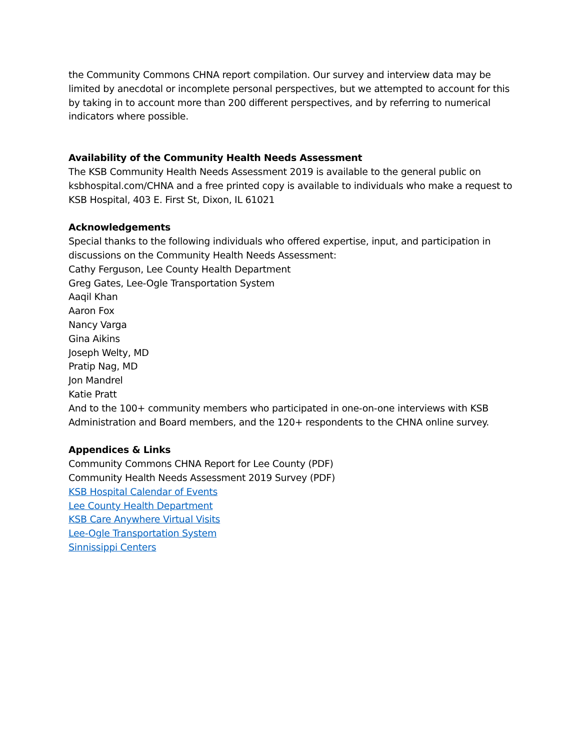the Community Commons CHNA report compilation. Our survey and interview data may be limited by anecdotal or incomplete personal perspectives, but we attempted to account for this by taking in to account more than 200 different perspectives, and by referring to numerical indicators where possible.
Availability of the Community Health Needs Assessment
The KSB Community Health Needs Assessment 2019 is available to the general public on ksbhospital.com/CHNA and a free printed copy is available to individuals who make a request to KSB Hospital, 403 E. First St, Dixon, IL 61021
Acknowledgements
Special thanks to the following individuals who offered expertise, input, and participation in discussions on the Community Health Needs Assessment:
Cathy Ferguson, Lee County Health Department
Greg Gates, Lee-Ogle Transportation System
Aaqil Khan
Aaron Fox
Nancy Varga
Gina Aikins
Joseph Welty, MD
Pratip Nag, MD
Jon Mandrel
Katie Pratt
And to the 100+ community members who participated in one-on-one interviews with KSB Administration and Board members, and the 120+ respondents to the CHNA online survey.
Appendices & Links
Community Commons CHNA Report for Lee County (PDF)
Community Health Needs Assessment 2019 Survey (PDF)
KSB Hospital Calendar of Events
Lee County Health Department
KSB Care Anywhere Virtual Visits
Lee-Ogle Transportation System
Sinnissippi Centers